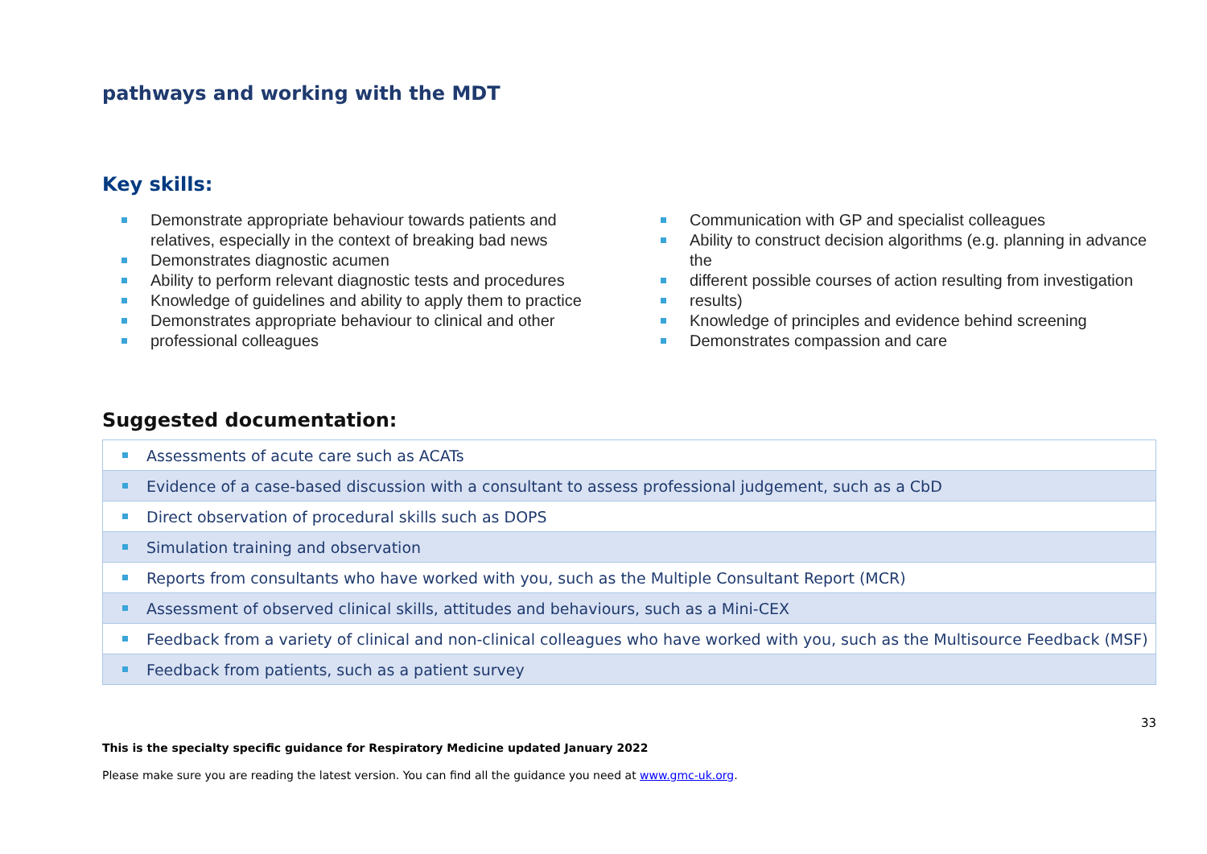pathways and working with the MDT
Key skills:
Demonstrate appropriate behaviour towards patients and relatives, especially in the context of breaking bad news
Demonstrates diagnostic acumen
Ability to perform relevant diagnostic tests and procedures
Knowledge of guidelines and ability to apply them to practice
Demonstrates appropriate behaviour to clinical and other
professional colleagues
Communication with GP and specialist colleagues
Ability to construct decision algorithms (e.g. planning in advance the
different possible courses of action resulting from investigation
results)
Knowledge of principles and evidence behind screening
Demonstrates compassion and care
Suggested documentation:
| Assessments of acute care such as ACATs |
| Evidence of a case-based discussion with a consultant to assess professional judgement, such as a CbD |
| Direct observation of procedural skills such as DOPS |
| Simulation training and observation |
| Reports from consultants who have worked with you, such as the Multiple Consultant Report (MCR) |
| Assessment of observed clinical skills, attitudes and behaviours, such as a Mini-CEX |
| Feedback from a variety of clinical and non-clinical colleagues who have worked with you, such as the Multisource Feedback (MSF) |
| Feedback from patients, such as a patient survey |
33
This is the specialty specific guidance for Respiratory Medicine updated January 2022
Please make sure you are reading the latest version. You can find all the guidance you need at www.gmc-uk.org.